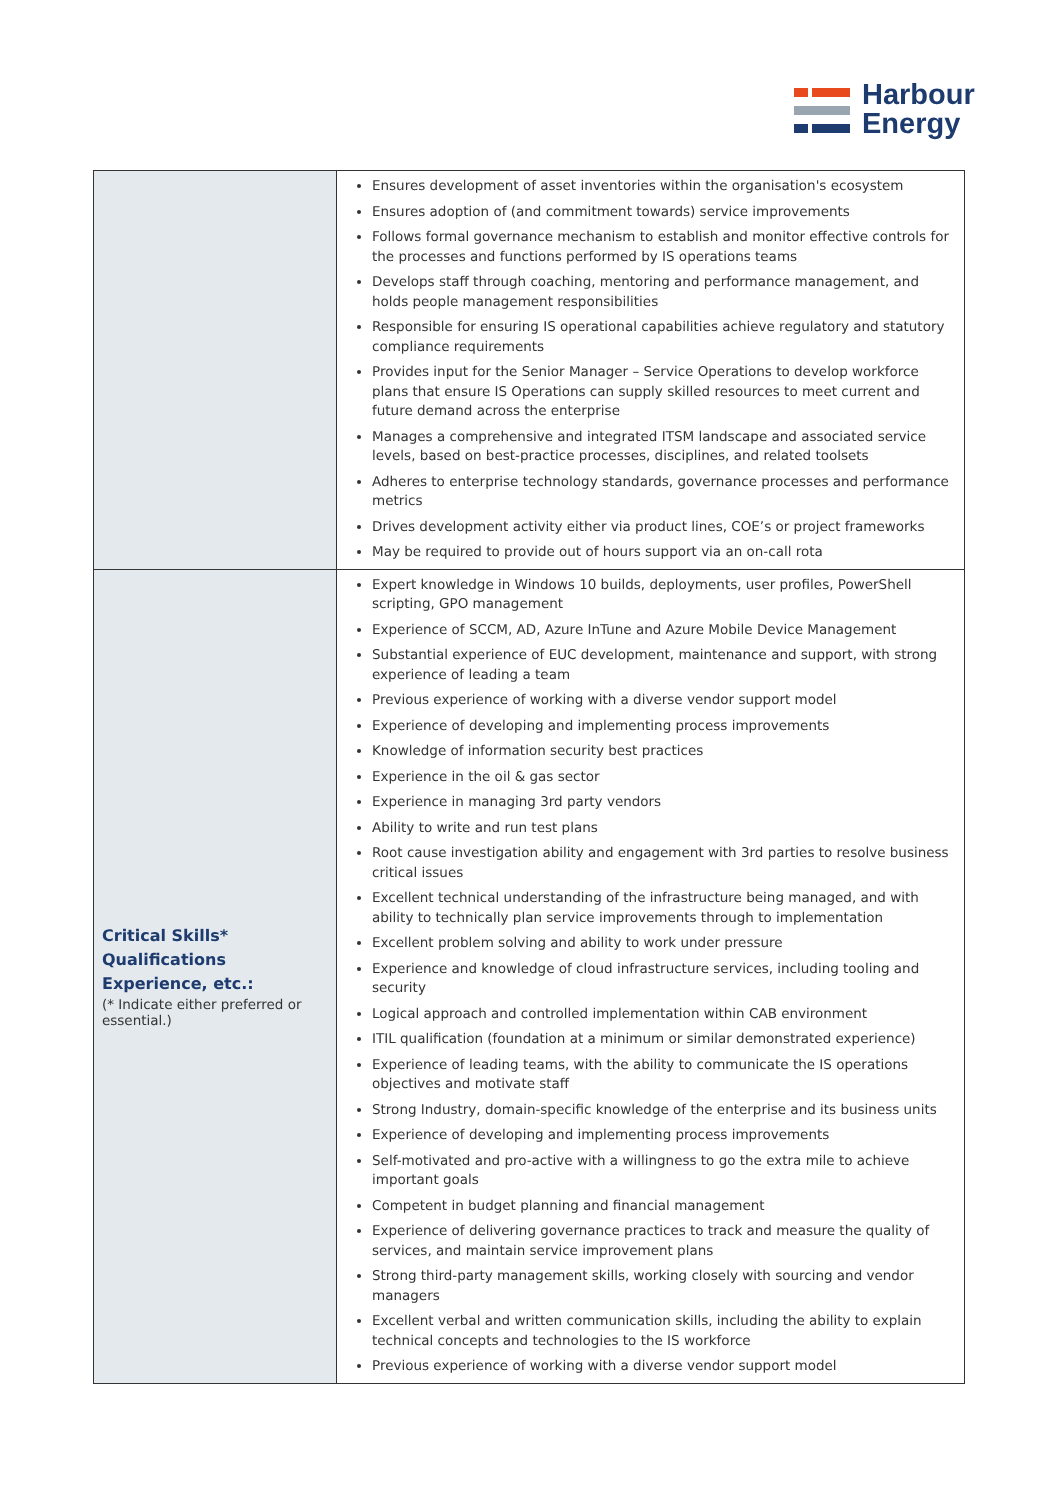Harbour
Energy
| | Ensures development of asset inventories within the organisation's ecosystem Ensures adoption of (and commitment towards) service improvements Follows formal governance mechanism to establish and monitor effective controls for the processes and functions performed by IS operations teams Develops staff through coaching, mentoring and performance management, and holds people management responsibilities Responsible for ensuring IS operational capabilities achieve regulatory and statutory compliance requirements Provides input for the Senior Manager – Service Operations to develop workforce plans that ensure IS Operations can supply skilled resources to meet current and future demand across the enterprise Manages a comprehensive and integrated ITSM landscape and associated service levels, based on best-practice processes, disciplines, and related toolsets Adheres to enterprise technology standards, governance processes and performance metrics Drives development activity either via product lines, COE’s or project frameworks May be required to provide out of hours support via an on-call rota |
| Critical Skills* Qualifications Experience, etc.: (* Indicate either preferred or essential.) | Expert knowledge in Windows 10 builds, deployments, user profiles, PowerShell scripting, GPO management Experience of SCCM, AD, Azure InTune and Azure Mobile Device Management Substantial experience of EUC development, maintenance and support, with strong experience of leading a team Previous experience of working with a diverse vendor support model Experience of developing and implementing process improvements Knowledge of information security best practices Experience in the oil & gas sector Experience in managing 3rd party vendors Ability to write and run test plans Root cause investigation ability and engagement with 3rd parties to resolve business critical issues Excellent technical understanding of the infrastructure being managed, and with ability to technically plan service improvements through to implementation Excellent problem solving and ability to work under pressure Experience and knowledge of cloud infrastructure services, including tooling and security Logical approach and controlled implementation within CAB environment ITIL qualification (foundation at a minimum or similar demonstrated experience) Experience of leading teams, with the ability to communicate the IS operations objectives and motivate staff Strong Industry, domain-specific knowledge of the enterprise and its business units Experience of developing and implementing process improvements Self-motivated and pro-active with a willingness to go the extra mile to achieve important goals Competent in budget planning and financial management Experience of delivering governance practices to track and measure the quality of services, and maintain service improvement plans Strong third-party management skills, working closely with sourcing and vendor managers Excellent verbal and written communication skills, including the ability to explain technical concepts and technologies to the IS workforce Previous experience of working with a diverse vendor support model |